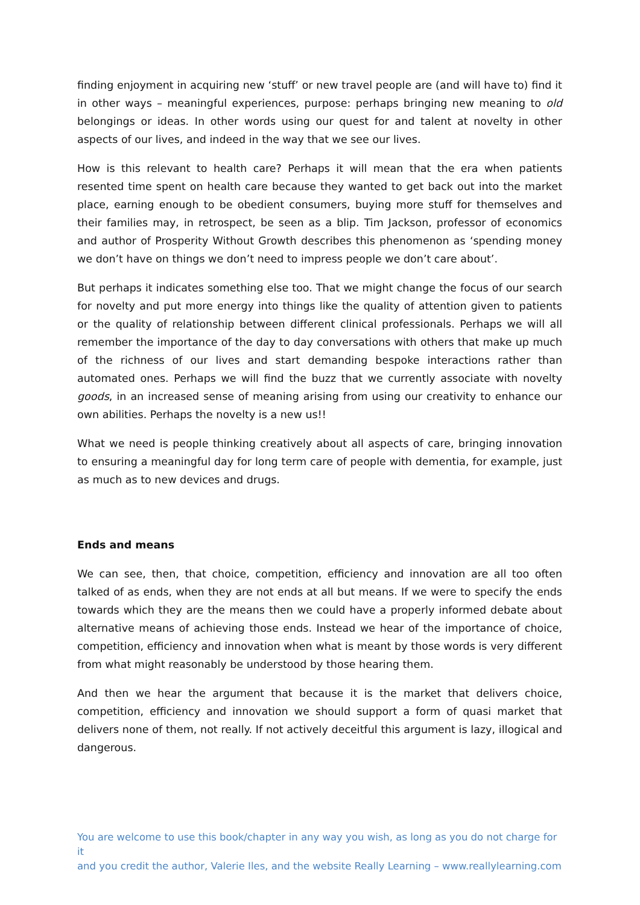finding enjoyment in acquiring new ‘stuff’ or new travel people are (and will have to) find it in other ways – meaningful experiences, purpose: perhaps bringing new meaning to old belongings or ideas. In other words using our quest for and talent at novelty in other aspects of our lives, and indeed in the way that we see our lives.
How is this relevant to health care? Perhaps it will mean that the era when patients resented time spent on health care because they wanted to get back out into the market place, earning enough to be obedient consumers, buying more stuff for themselves and their families may, in retrospect, be seen as a blip. Tim Jackson, professor of economics and author of Prosperity Without Growth describes this phenomenon as ‘spending money we don’t have on things we don’t need to impress people we don’t care about’.
But perhaps it indicates something else too. That we might change the focus of our search for novelty and put more energy into things like the quality of attention given to patients or the quality of relationship between different clinical professionals. Perhaps we will all remember the importance of the day to day conversations with others that make up much of the richness of our lives and start demanding bespoke interactions rather than automated ones. Perhaps we will find the buzz that we currently associate with novelty goods, in an increased sense of meaning arising from using our creativity to enhance our own abilities. Perhaps the novelty is a new us!!
What we need is people thinking creatively about all aspects of care, bringing innovation to ensuring a meaningful day for long term care of people with dementia, for example, just as much as to new devices and drugs.
Ends and means
We can see, then, that choice, competition, efficiency and innovation are all too often talked of as ends, when they are not ends at all but means. If we were to specify the ends towards which they are the means then we could have a properly informed debate about alternative means of achieving those ends. Instead we hear of the importance of choice, competition, efficiency and innovation when what is meant by those words is very different from what might reasonably be understood by those hearing them.
And then we hear the argument that because it is the market that delivers choice, competition, efficiency and innovation we should support a form of quasi market that delivers none of them, not really. If not actively deceitful this argument is lazy, illogical and dangerous.
You are welcome to use this book/chapter in any way you wish, as long as you do not charge for it
and you credit the author, Valerie Iles, and the website Really Learning – www.reallylearning.com